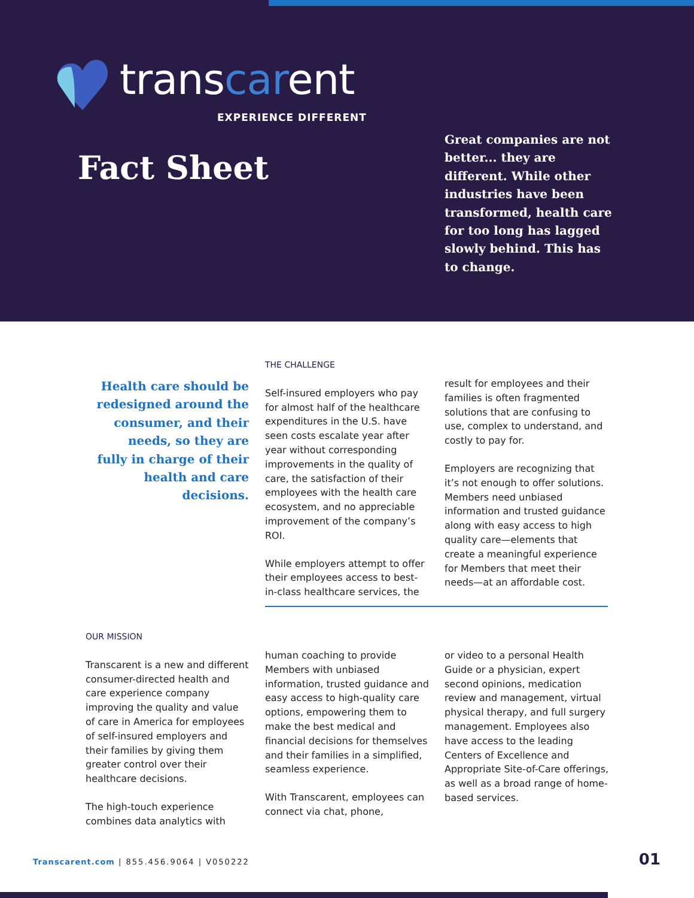transcarent
EXPERIENCE DIFFERENT
Fact Sheet
Great companies are not better... they are different. While other industries have been transformed, health care for too long has lagged slowly behind. This has to change.
Health care should be redesigned around the consumer, and their needs, so they are fully in charge of their health and care decisions.
THE CHALLENGE
Self-insured employers who pay for almost half of the healthcare expenditures in the U.S. have seen costs escalate year after year without corresponding improvements in the quality of care, the satisfaction of their employees with the health care ecosystem, and no appreciable improvement of the company’s ROI.
While employers attempt to offer their employees access to best-in-class healthcare services, the
result for employees and their families is often fragmented solutions that are confusing to use, complex to understand, and costly to pay for.
Employers are recognizing that it’s not enough to offer solutions. Members need unbiased information and trusted guidance along with easy access to high quality care—elements that create a meaningful experience for Members that meet their needs—at an affordable cost.
OUR MISSION
Transcarent is a new and different consumer-directed health and care experience company improving the quality and value of care in America for employees of self-insured employers and their families by giving them greater control over their healthcare decisions.
The high-touch experience combines data analytics with
human coaching to provide Members with unbiased information, trusted guidance and easy access to high-quality care options, empowering them to make the best medical and financial decisions for themselves and their families in a simplified, seamless experience.
With Transcarent, employees can connect via chat, phone,
or video to a personal Health Guide or a physician, expert second opinions, medication review and management, virtual physical therapy, and full surgery management. Employees also have access to the leading Centers of Excellence and Appropriate Site-of-Care offerings, as well as a broad range of home-based services.
Transcarent.com | 855.456.9064 | V050222
01